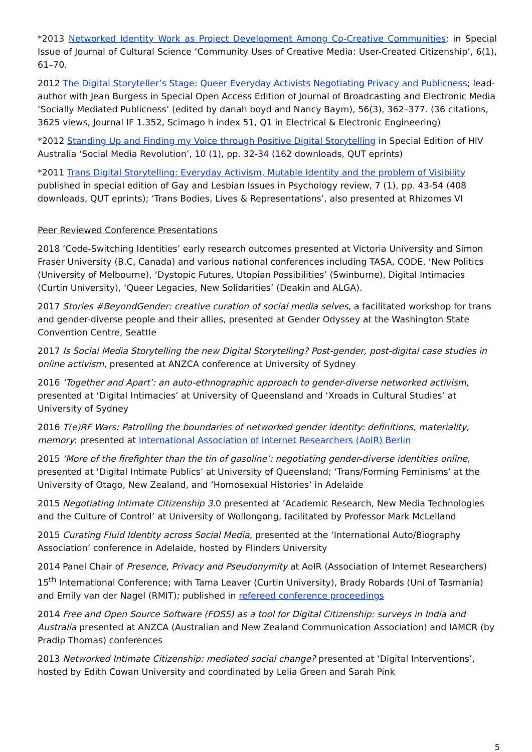*2013 Networked Identity Work as Project Development Among Co-Creative Communities; in Special Issue of Journal of Cultural Science ‘Community Uses of Creative Media: User-Created Citizenship’, 6(1), 61–70.
2012 The Digital Storyteller’s Stage: Queer Everyday Activists Negotiating Privacy and Publicness; lead-author with Jean Burgess in Special Open Access Edition of Journal of Broadcasting and Electronic Media ‘Socially Mediated Publicness’ (edited by danah boyd and Nancy Baym), 56(3), 362–377. (36 citations, 3625 views, Journal IF 1.352, Scimago h index 51, Q1 in Electrical & Electronic Engineering)
*2012 Standing Up and Finding my Voice through Positive Digital Storytelling in Special Edition of HIV Australia ‘Social Media Revolution’, 10 (1), pp. 32-34 (162 downloads, QUT eprints)
*2011 Trans Digital Storytelling: Everyday Activism, Mutable Identity and the problem of Visibility published in special edition of Gay and Lesbian Issues in Psychology review, 7 (1), pp. 43-54 (408 downloads, QUT eprints); ‘Trans Bodies, Lives & Representations’, also presented at Rhizomes VI
Peer Reviewed Conference Presentations
2018 ‘Code-Switching Identities’ early research outcomes presented at Victoria University and Simon Fraser University (B.C, Canada) and various national conferences including TASA, CODE, ‘New Politics (University of Melbourne), ‘Dystopic Futures, Utopian Possibilities’ (Swinburne), Digital Intimacies (Curtin University), ‘Queer Legacies, New Solidarities’ (Deakin and ALGA).
2017 Stories #BeyondGender: creative curation of social media selves, a facilitated workshop for trans and gender-diverse people and their allies, presented at Gender Odyssey at the Washington State Convention Centre, Seattle
2017 Is Social Media Storytelling the new Digital Storytelling? Post-gender, post-digital case studies in online activism, presented at ANZCA conference at University of Sydney
2016 ‘Together and Apart’: an auto-ethnographic approach to gender-diverse networked activism, presented at ‘Digital Intimacies’ at University of Queensland and ‘Xroads in Cultural Studies’ at University of Sydney
2016 T(e)RF Wars: Patrolling the boundaries of networked gender identity: definitions, materiality, memory: presented at International Association of Internet Researchers (AoIR) Berlin
2015 ‘More of the firefighter than the tin of gasoline’: negotiating gender-diverse identities online, presented at ‘Digital Intimate Publics’ at University of Queensland; ‘Trans/Forming Feminisms’ at the University of Otago, New Zealand, and ‘Homosexual Histories’ in Adelaide
2015 Negotiating Intimate Citizenship 3. 0 presented at ‘Academic Research, New Media Technologies and the Culture of Control’ at University of Wollongong, facilitated by Professor Mark McLelland
2015 Curating Fluid Identity across Social Media, presented at the ‘International Auto/Biography Association’ conference in Adelaide, hosted by Flinders University
2014 Panel Chair of Presence, Privacy and Pseudonymity at AoIR (Association of Internet Researchers) 15<sup>th</sup> International Conference; with Tama Leaver (Curtin University), Brady Robards (Uni of Tasmania) and Emily van der Nagel (RMIT); published in refereed conference proceedings
2014 Free and Open Source Software (FOSS) as a tool for Digital Citizenship: surveys in India and Australia presented at ANZCA (Australian and New Zealand Communication Association) and IAMCR (by Pradip Thomas) conferences
2013 Networked Intimate Citizenship: mediated social change? presented at ‘Digital Interventions’, hosted by Edith Cowan University and coordinated by Lelia Green and Sarah Pink
5